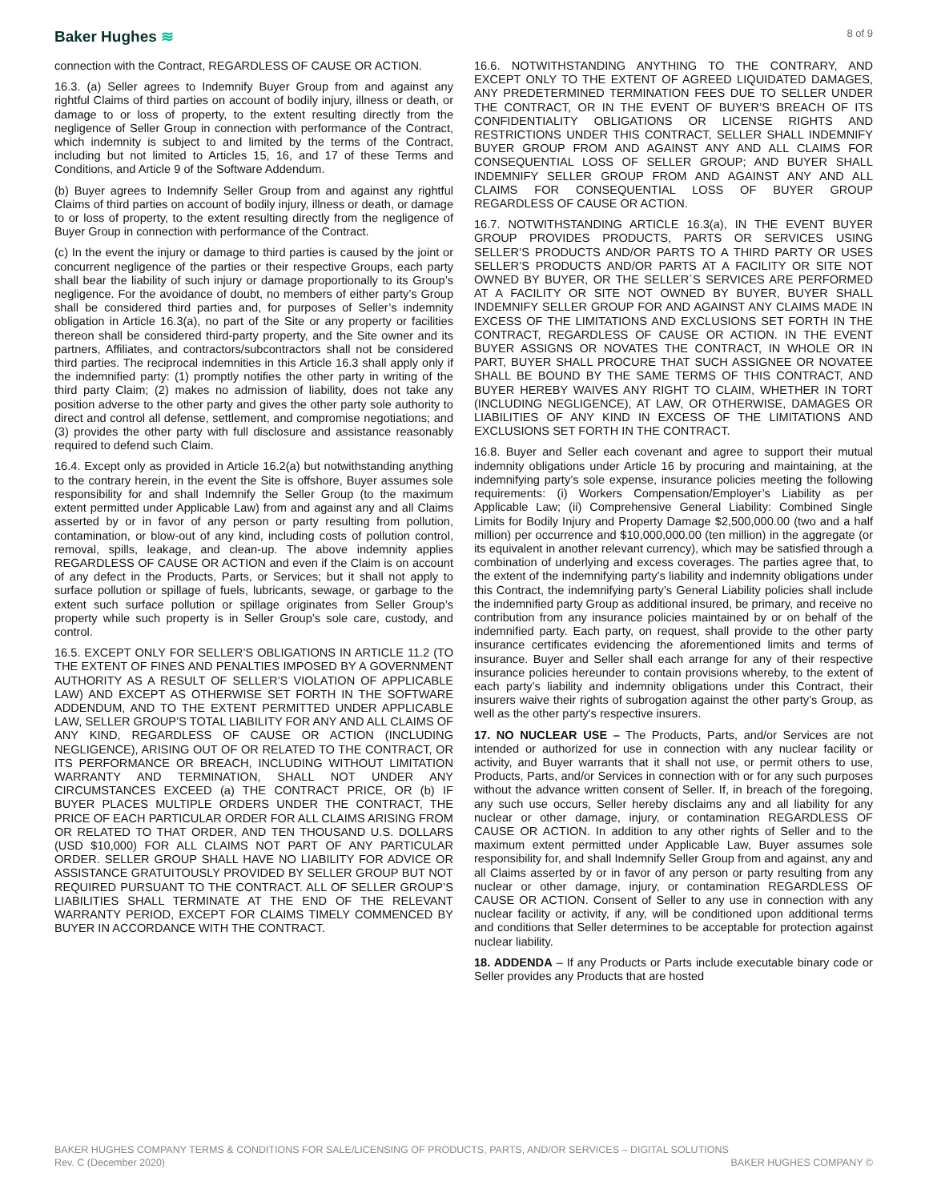Baker Hughes ≋
8 of 9
connection with the Contract, REGARDLESS OF CAUSE OR ACTION.
16.3. (a) Seller agrees to Indemnify Buyer Group from and against any rightful Claims of third parties on account of bodily injury, illness or death, or damage to or loss of property, to the extent resulting directly from the negligence of Seller Group in connection with performance of the Contract, which indemnity is subject to and limited by the terms of the Contract, including but not limited to Articles 15, 16, and 17 of these Terms and Conditions, and Article 9 of the Software Addendum.
(b) Buyer agrees to Indemnify Seller Group from and against any rightful Claims of third parties on account of bodily injury, illness or death, or damage to or loss of property, to the extent resulting directly from the negligence of Buyer Group in connection with performance of the Contract.
(c) In the event the injury or damage to third parties is caused by the joint or concurrent negligence of the parties or their respective Groups, each party shall bear the liability of such injury or damage proportionally to its Group’s negligence. For the avoidance of doubt, no members of either party’s Group shall be considered third parties and, for purposes of Seller’s indemnity obligation in Article 16.3(a), no part of the Site or any property or facilities thereon shall be considered third-party property, and the Site owner and its partners, Affiliates, and contractors/subcontractors shall not be considered third parties. The reciprocal indemnities in this Article 16.3 shall apply only if the indemnified party: (1) promptly notifies the other party in writing of the third party Claim; (2) makes no admission of liability, does not take any position adverse to the other party and gives the other party sole authority to direct and control all defense, settlement, and compromise negotiations; and (3) provides the other party with full disclosure and assistance reasonably required to defend such Claim.
16.4. Except only as provided in Article 16.2(a) but notwithstanding anything to the contrary herein, in the event the Site is offshore, Buyer assumes sole responsibility for and shall Indemnify the Seller Group (to the maximum extent permitted under Applicable Law) from and against any and all Claims asserted by or in favor of any person or party resulting from pollution, contamination, or blow-out of any kind, including costs of pollution control, removal, spills, leakage, and clean-up. The above indemnity applies REGARDLESS OF CAUSE OR ACTION and even if the Claim is on account of any defect in the Products, Parts, or Services; but it shall not apply to surface pollution or spillage of fuels, lubricants, sewage, or garbage to the extent such surface pollution or spillage originates from Seller Group’s property while such property is in Seller Group’s sole care, custody, and control.
16.5. EXCEPT ONLY FOR SELLER’S OBLIGATIONS IN ARTICLE 11.2 (TO THE EXTENT OF FINES AND PENALTIES IMPOSED BY A GOVERNMENT AUTHORITY AS A RESULT OF SELLER’S VIOLATION OF APPLICABLE LAW) AND EXCEPT AS OTHERWISE SET FORTH IN THE SOFTWARE ADDENDUM, AND TO THE EXTENT PERMITTED UNDER APPLICABLE LAW, SELLER GROUP’S TOTAL LIABILITY FOR ANY AND ALL CLAIMS OF ANY KIND, REGARDLESS OF CAUSE OR ACTION (INCLUDING NEGLIGENCE), ARISING OUT OF OR RELATED TO THE CONTRACT, OR ITS PERFORMANCE OR BREACH, INCLUDING WITHOUT LIMITATION WARRANTY AND TERMINATION, SHALL NOT UNDER ANY CIRCUMSTANCES EXCEED (a) THE CONTRACT PRICE, OR (b) IF BUYER PLACES MULTIPLE ORDERS UNDER THE CONTRACT, THE PRICE OF EACH PARTICULAR ORDER FOR ALL CLAIMS ARISING FROM OR RELATED TO THAT ORDER, AND TEN THOUSAND U.S. DOLLARS (USD $10,000) FOR ALL CLAIMS NOT PART OF ANY PARTICULAR ORDER. SELLER GROUP SHALL HAVE NO LIABILITY FOR ADVICE OR ASSISTANCE GRATUITOUSLY PROVIDED BY SELLER GROUP BUT NOT REQUIRED PURSUANT TO THE CONTRACT. ALL OF SELLER GROUP’S LIABILITIES SHALL TERMINATE AT THE END OF THE RELEVANT WARRANTY PERIOD, EXCEPT FOR CLAIMS TIMELY COMMENCED BY BUYER IN ACCORDANCE WITH THE CONTRACT.
16.6. NOTWITHSTANDING ANYTHING TO THE CONTRARY, AND EXCEPT ONLY TO THE EXTENT OF AGREED LIQUIDATED DAMAGES, ANY PREDETERMINED TERMINATION FEES DUE TO SELLER UNDER THE CONTRACT, OR IN THE EVENT OF BUYER’S BREACH OF ITS CONFIDENTIALITY OBLIGATIONS OR LICENSE RIGHTS AND RESTRICTIONS UNDER THIS CONTRACT, SELLER SHALL INDEMNIFY BUYER GROUP FROM AND AGAINST ANY AND ALL CLAIMS FOR CONSEQUENTIAL LOSS OF SELLER GROUP; AND BUYER SHALL INDEMNIFY SELLER GROUP FROM AND AGAINST ANY AND ALL CLAIMS FOR CONSEQUENTIAL LOSS OF BUYER GROUP REGARDLESS OF CAUSE OR ACTION.
16.7. NOTWITHSTANDING ARTICLE 16.3(a), IN THE EVENT BUYER GROUP PROVIDES PRODUCTS, PARTS OR SERVICES USING SELLER’S PRODUCTS AND/OR PARTS TO A THIRD PARTY OR USES SELLER’S PRODUCTS AND/OR PARTS AT A FACILITY OR SITE NOT OWNED BY BUYER, OR THE SELLER´S SERVICES ARE PERFORMED AT A FACILITY OR SITE NOT OWNED BY BUYER, BUYER SHALL INDEMNIFY SELLER GROUP FOR AND AGAINST ANY CLAIMS MADE IN EXCESS OF THE LIMITATIONS AND EXCLUSIONS SET FORTH IN THE CONTRACT, REGARDLESS OF CAUSE OR ACTION. IN THE EVENT BUYER ASSIGNS OR NOVATES THE CONTRACT, IN WHOLE OR IN PART, BUYER SHALL PROCURE THAT SUCH ASSIGNEE OR NOVATEE SHALL BE BOUND BY THE SAME TERMS OF THIS CONTRACT, AND BUYER HEREBY WAIVES ANY RIGHT TO CLAIM, WHETHER IN TORT (INCLUDING NEGLIGENCE), AT LAW, OR OTHERWISE, DAMAGES OR LIABILITIES OF ANY KIND IN EXCESS OF THE LIMITATIONS AND EXCLUSIONS SET FORTH IN THE CONTRACT.
16.8. Buyer and Seller each covenant and agree to support their mutual indemnity obligations under Article 16 by procuring and maintaining, at the indemnifying party’s sole expense, insurance policies meeting the following requirements: (i) Workers Compensation/Employer’s Liability as per Applicable Law; (ii) Comprehensive General Liability: Combined Single Limits for Bodily Injury and Property Damage $2,500,000.00 (two and a half million) per occurrence and $10,000,000.00 (ten million) in the aggregate (or its equivalent in another relevant currency), which may be satisfied through a combination of underlying and excess coverages. The parties agree that, to the extent of the indemnifying party’s liability and indemnity obligations under this Contract, the indemnifying party’s General Liability policies shall include the indemnified party Group as additional insured, be primary, and receive no contribution from any insurance policies maintained by or on behalf of the indemnified party. Each party, on request, shall provide to the other party insurance certificates evidencing the aforementioned limits and terms of insurance. Buyer and Seller shall each arrange for any of their respective insurance policies hereunder to contain provisions whereby, to the extent of each party’s liability and indemnity obligations under this Contract, their insurers waive their rights of subrogation against the other party’s Group, as well as the other party's respective insurers.
17. NO NUCLEAR USE – The Products, Parts, and/or Services are not intended or authorized for use in connection with any nuclear facility or activity, and Buyer warrants that it shall not use, or permit others to use, Products, Parts, and/or Services in connection with or for any such purposes without the advance written consent of Seller. If, in breach of the foregoing, any such use occurs, Seller hereby disclaims any and all liability for any nuclear or other damage, injury, or contamination REGARDLESS OF CAUSE OR ACTION. In addition to any other rights of Seller and to the maximum extent permitted under Applicable Law, Buyer assumes sole responsibility for, and shall Indemnify Seller Group from and against, any and all Claims asserted by or in favor of any person or party resulting from any nuclear or other damage, injury, or contamination REGARDLESS OF CAUSE OR ACTION. Consent of Seller to any use in connection with any nuclear facility or activity, if any, will be conditioned upon additional terms and conditions that Seller determines to be acceptable for protection against nuclear liability.
18. ADDENDA – If any Products or Parts include executable binary code or Seller provides any Products that are hosted
BAKER HUGHES COMPANY TERMS & CONDITIONS FOR SALE/LICENSING OF PRODUCTS, PARTS, AND/OR SERVICES – DIGITAL SOLUTIONS
Rev. C (December 2020) BAKER HUGHES COMPANY ©